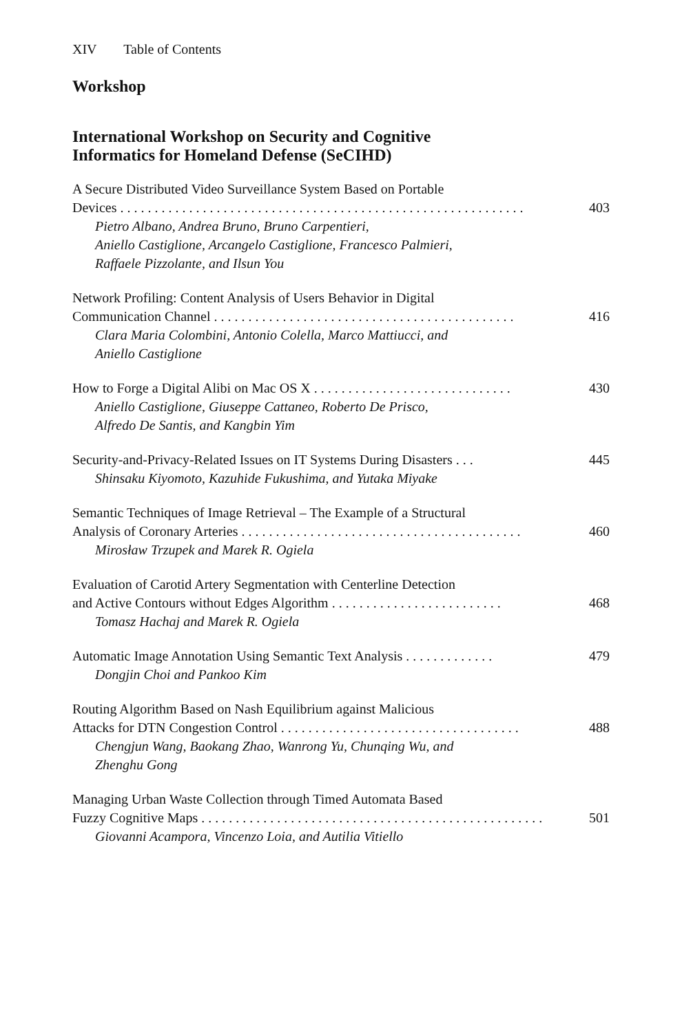XIV Table of Contents
Workshop
International Workshop on Security and Cognitive
Informatics for Homeland Defense (SeCIHD)
A Secure Distributed Video Surveillance System Based on Portable
Devices . . . . . . . . . . . . . . . . . . . . . . . . . . . . . . . . . . . . . . . . . . . . . . . . . . . . . . . . . . . 403
Pietro Albano, Andrea Bruno, Bruno Carpentieri,
Aniello Castiglione, Arcangelo Castiglione, Francesco Palmieri,
Raffaele Pizzolante, and Ilsun You
Network Profiling: Content Analysis of Users Behavior in Digital
Communication Channel . . . . . . . . . . . . . . . . . . . . . . . . . . . . . . . . . . . . . . . . . . . . 416
Clara Maria Colombini, Antonio Colella, Marco Mattiucci, and
Aniello Castiglione
How to Forge a Digital Alibi on Mac OS X . . . . . . . . . . . . . . . . . . . . . . . . . . . . . 430
Aniello Castiglione, Giuseppe Cattaneo, Roberto De Prisco,
Alfredo De Santis, and Kangbin Yim
Security-and-Privacy-Related Issues on IT Systems During Disasters . . . 445
Shinsaku Kiyomoto, Kazuhide Fukushima, and Yutaka Miyake
Semantic Techniques of Image Retrieval – The Example of a Structural
Analysis of Coronary Arteries . . . . . . . . . . . . . . . . . . . . . . . . . . . . . . . . . . . . . . . . . 460
Mirosław Trzupek and Marek R. Ogiela
Evaluation of Carotid Artery Segmentation with Centerline Detection
and Active Contours without Edges Algorithm . . . . . . . . . . . . . . . . . . . . . . . . . 468
Tomasz Hachaj and Marek R. Ogiela
Automatic Image Annotation Using Semantic Text Analysis . . . . . . . . . . . . . 479
Dongjin Choi and Pankoo Kim
Routing Algorithm Based on Nash Equilibrium against Malicious
Attacks for DTN Congestion Control . . . . . . . . . . . . . . . . . . . . . . . . . . . . . . . . . . . 488
Chengjun Wang, Baokang Zhao, Wanrong Yu, Chunqing Wu, and
Zhenghu Gong
Managing Urban Waste Collection through Timed Automata Based
Fuzzy Cognitive Maps . . . . . . . . . . . . . . . . . . . . . . . . . . . . . . . . . . . . . . . . . . . . . . . . . . 501
Giovanni Acampora, Vincenzo Loia, and Autilia Vitiello